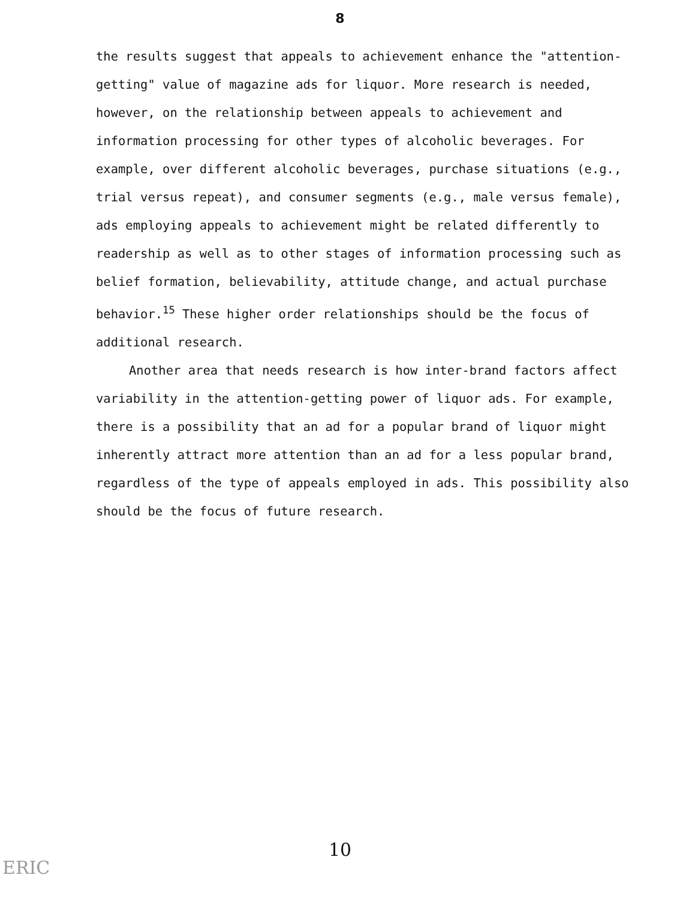8
the results suggest that appeals to achievement enhance the "attention-getting" value of magazine ads for liquor. More research is needed, however, on the relationship between appeals to achievement and information processing for other types of alcoholic beverages. For example, over different alcoholic beverages, purchase situations (e.g., trial versus repeat), and consumer segments (e.g., male versus female), ads employing appeals to achievement might be related differently to readership as well as to other stages of information processing such as belief formation, believability, attitude change, and actual purchase behavior.<sup>15</sup> These higher order relationships should be the focus of additional research.
Another area that needs research is how inter-brand factors affect variability in the attention-getting power of liquor ads. For example, there is a possibility that an ad for a popular brand of liquor might inherently attract more attention than an ad for a less popular brand, regardless of the type of appeals employed in ads. This possibility also should be the focus of future research.
10
ERIC